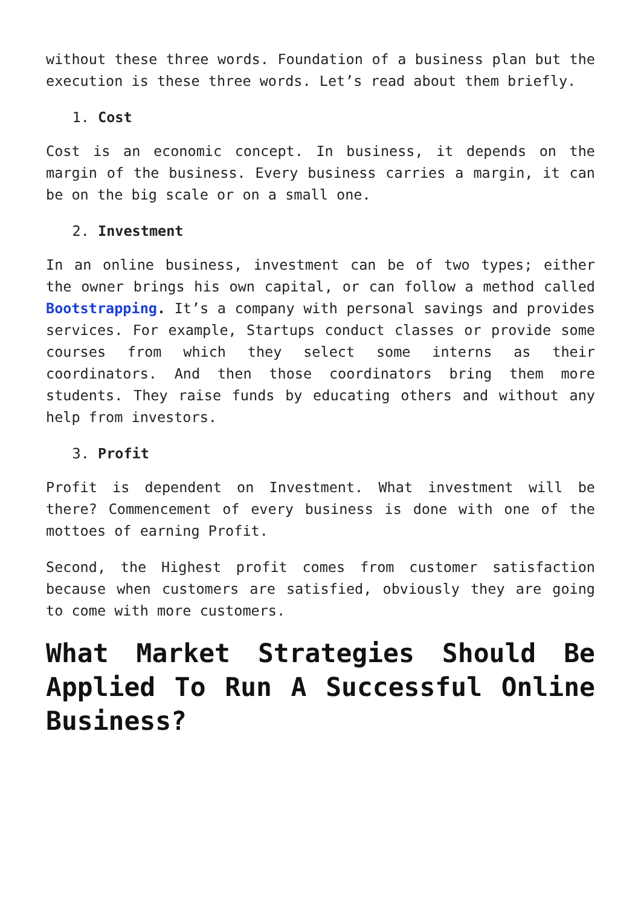without these three words. Foundation of a business plan but the execution is these three words. Let’s read about them briefly.
1. Cost
Cost is an economic concept. In business, it depends on the margin of the business. Every business carries a margin, it can be on the big scale or on a small one.
2. Investment
In an online business, investment can be of two types; either the owner brings his own capital, or can follow a method called Bootstrapping. It’s a company with personal savings and provides services. For example, Startups conduct classes or provide some courses from which they select some interns as their coordinators. And then those coordinators bring them more students. They raise funds by educating others and without any help from investors.
3. Profit
Profit is dependent on Investment. What investment will be there? Commencement of every business is done with one of the mottoes of earning Profit.
Second, the Highest profit comes from customer satisfaction because when customers are satisfied, obviously they are going to come with more customers.
What Market Strategies Should Be Applied To Run A Successful Online Business?